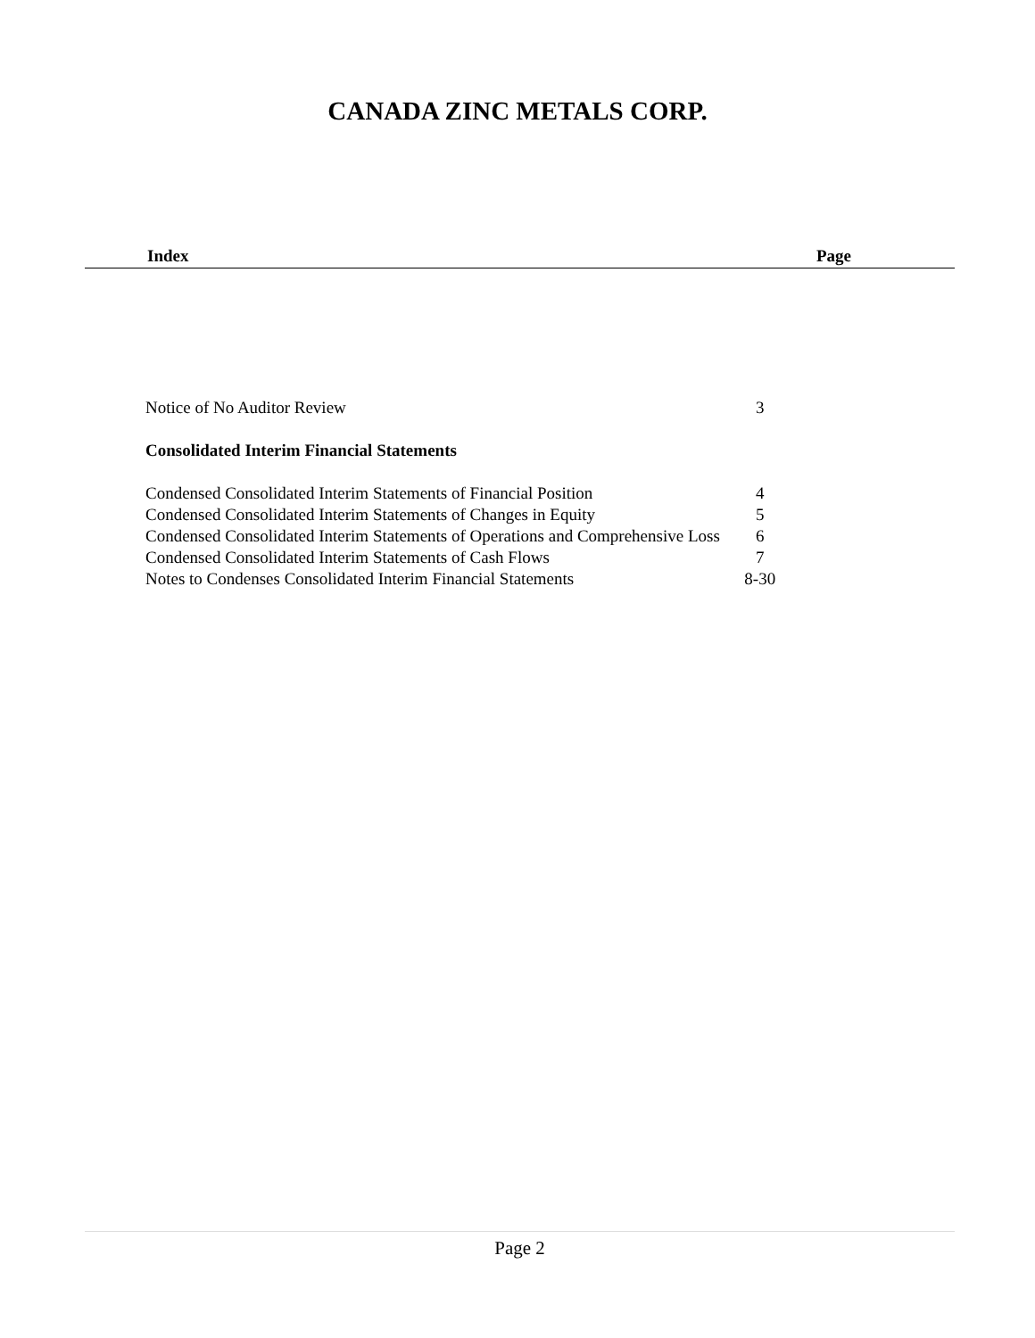CANADA ZINC METALS CORP.
Index Page
| Notice of No Auditor Review | 3 |
| Consolidated Interim Financial Statements | |
| Condensed Consolidated Interim Statements of Financial Position | 4 |
| Condensed Consolidated Interim Statements of Changes in Equity | 5 |
| Condensed Consolidated Interim Statements of Operations and Comprehensive Loss | 6 |
| Condensed Consolidated Interim Statements of Cash Flows | 7 |
| Notes to Condenses Consolidated Interim Financial Statements | 8-30 |
Page 2